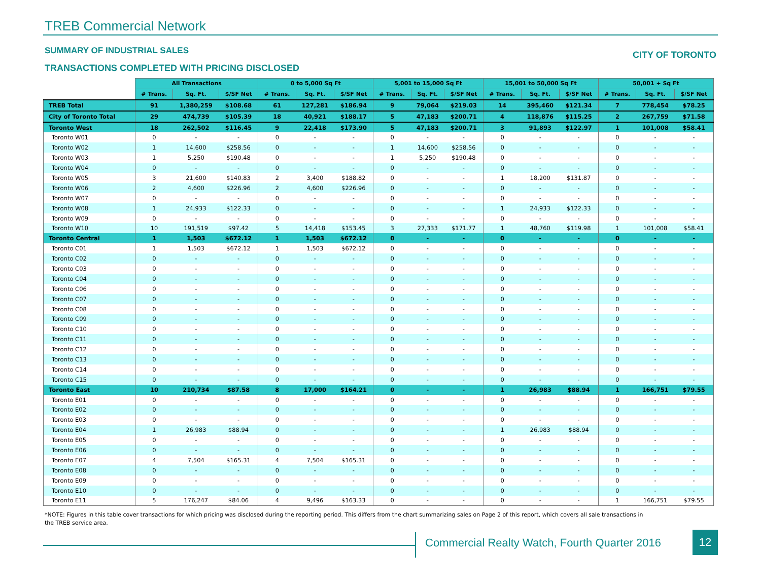TREB Commercial Network
SUMMARY OF INDUSTRIAL SALES CITY OF TORONTO
TRANSACTIONS COMPLETED WITH PRICING DISCLOSED
| | All Transactions | | | 0 to 5,000 Sq Ft | | | 5,001 to 15,000 Sq Ft | | | 15,001 to 50,000 Sq Ft | | | 50,001 + Sq Ft | | |
| --- | --- | --- | --- | --- | --- | --- | --- | --- | --- | --- | --- | --- | --- | --- | --- |
| | # Trans. | Sq. Ft. | $/SF Net | # Trans. | Sq. Ft. | $/SF Net | # Trans. | Sq. Ft. | $/SF Net | # Trans. | Sq. Ft. | $/SF Net | # Trans. | Sq. Ft. | $/SF Net |
| TREB Total | 91 | 1,380,259 | $108.68 | 61 | 127,281 | $186.94 | 9 | 79,064 | $219.03 | 14 | 395,460 | $121.34 | 7 | 778,454 | $78.25 |
| City of Toronto Total | 29 | 474,739 | $105.39 | 18 | 40,921 | $188.17 | 5 | 47,183 | $200.71 | 4 | 118,876 | $115.25 | 2 | 267,759 | $71.58 |
| Toronto West | 18 | 262,502 | $116.45 | 9 | 22,418 | $173.90 | 5 | 47,183 | $200.71 | 3 | 91,893 | $122.97 | 1 | 101,008 | $58.41 |
| Toronto W01 | 0 | - | - | 0 | - | - | 0 | - | - | 0 | - | - | 0 | - | - |
| Toronto W02 | 1 | 14,600 | $258.56 | 0 | - | - | 1 | 14,600 | $258.56 | 0 | - | - | 0 | - | - |
| Toronto W03 | 1 | 5,250 | $190.48 | 0 | - | - | 1 | 5,250 | $190.48 | 0 | - | - | 0 | - | - |
| Toronto W04 | 0 | - | - | 0 | - | - | 0 | - | - | 0 | - | - | 0 | - | - |
| Toronto W05 | 3 | 21,600 | $140.83 | 2 | 3,400 | $188.82 | 0 | - | - | 1 | 18,200 | $131.87 | 0 | - | - |
| Toronto W06 | 2 | 4,600 | $226.96 | 2 | 4,600 | $226.96 | 0 | - | - | 0 | - | - | 0 | - | - |
| Toronto W07 | 0 | - | - | 0 | - | - | 0 | - | - | 0 | - | - | 0 | - | - |
| Toronto W08 | 1 | 24,933 | $122.33 | 0 | - | - | 0 | - | - | 1 | 24,933 | $122.33 | 0 | - | - |
| Toronto W09 | 0 | - | - | 0 | - | - | 0 | - | - | 0 | - | - | 0 | - | - |
| Toronto W10 | 10 | 191,519 | $97.42 | 5 | 14,418 | $153.45 | 3 | 27,333 | $171.77 | 1 | 48,760 | $119.98 | 1 | 101,008 | $58.41 |
| Toronto Central | 1 | 1,503 | $672.12 | 1 | 1,503 | $672.12 | 0 | - | - | 0 | - | - | 0 | - | - |
| Toronto C01 | 1 | 1,503 | $672.12 | 1 | 1,503 | $672.12 | 0 | - | - | 0 | - | - | 0 | - | - |
| Toronto C02 | 0 | - | - | 0 | - | - | 0 | - | - | 0 | - | - | 0 | - | - |
| Toronto C03 | 0 | - | - | 0 | - | - | 0 | - | - | 0 | - | - | 0 | - | - |
| Toronto C04 | 0 | - | - | 0 | - | - | 0 | - | - | 0 | - | - | 0 | - | - |
| Toronto C06 | 0 | - | - | 0 | - | - | 0 | - | - | 0 | - | - | 0 | - | - |
| Toronto C07 | 0 | - | - | 0 | - | - | 0 | - | - | 0 | - | - | 0 | - | - |
| Toronto C08 | 0 | - | - | 0 | - | - | 0 | - | - | 0 | - | - | 0 | - | - |
| Toronto C09 | 0 | - | - | 0 | - | - | 0 | - | - | 0 | - | - | 0 | - | - |
| Toronto C10 | 0 | - | - | 0 | - | - | 0 | - | - | 0 | - | - | 0 | - | - |
| Toronto C11 | 0 | - | - | 0 | - | - | 0 | - | - | 0 | - | - | 0 | - | - |
| Toronto C12 | 0 | - | - | 0 | - | - | 0 | - | - | 0 | - | - | 0 | - | - |
| Toronto C13 | 0 | - | - | 0 | - | - | 0 | - | - | 0 | - | - | 0 | - | - |
| Toronto C14 | 0 | - | - | 0 | - | - | 0 | - | - | 0 | - | - | 0 | - | - |
| Toronto C15 | 0 | - | - | 0 | - | - | 0 | - | - | 0 | - | - | 0 | - | - |
| Toronto East | 10 | 210,734 | $87.58 | 8 | 17,000 | $164.21 | 0 | - | - | 1 | 26,983 | $88.94 | 1 | 166,751 | $79.55 |
| Toronto E01 | 0 | - | - | 0 | - | - | 0 | - | - | 0 | - | - | 0 | - | - |
| Toronto E02 | 0 | - | - | 0 | - | - | 0 | - | - | 0 | - | - | 0 | - | - |
| Toronto E03 | 0 | - | - | 0 | - | - | 0 | - | - | 0 | - | - | 0 | - | - |
| Toronto E04 | 1 | 26,983 | $88.94 | 0 | - | - | 0 | - | - | 1 | 26,983 | $88.94 | 0 | - | - |
| Toronto E05 | 0 | - | - | 0 | - | - | 0 | - | - | 0 | - | - | 0 | - | - |
| Toronto E06 | 0 | - | - | 0 | - | - | 0 | - | - | 0 | - | - | 0 | - | - |
| Toronto E07 | 4 | 7,504 | $165.31 | 4 | 7,504 | $165.31 | 0 | - | - | 0 | - | - | 0 | - | - |
| Toronto E08 | 0 | - | - | 0 | - | - | 0 | - | - | 0 | - | - | 0 | - | - |
| Toronto E09 | 0 | - | - | 0 | - | - | 0 | - | - | 0 | - | - | 0 | - | - |
| Toronto E10 | 0 | - | - | 0 | - | - | 0 | - | - | 0 | - | - | 0 | - | - |
| Toronto E11 | 5 | 176,247 | $84.06 | 4 | 9,496 | $163.33 | 0 | - | - | 0 | - | - | 1 | 166,751 | $79.55 |
*NOTE: Figures in this table cover transactions for which pricing was disclosed during the reporting period. This differs from the chart summarizing sales on Page 2 of this report, which covers all sale transactions in the TREB service area.
Commercial Realty Watch, Fourth Quarter 2016
12